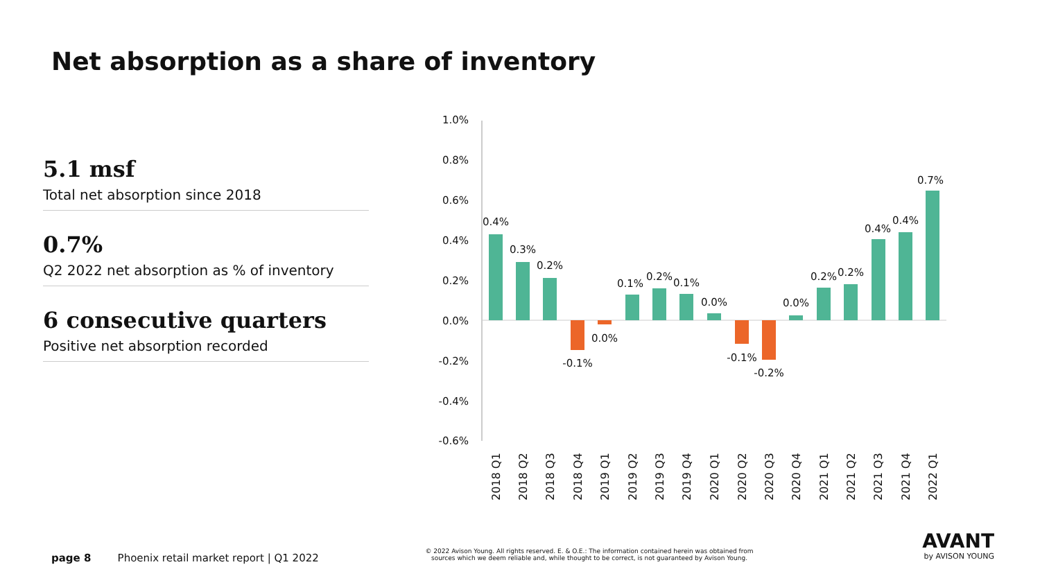Net absorption as a share of inventory
5.1 msf
Total net absorption since 2018
0.7%
Q2 2022 net absorption as % of inventory
6 consecutive quarters
Positive net absorption recorded
1.0%
0.8%
0.6%
0.4%
0.2%
0.0%
-0.2%
-0.4%
-0.6%
0.4%
0.3%
0.2%
-0.1%
0.0%
0.1%
0.2%
0.1%
0.0%
-0.1%
-0.2%
0.0%
0.2%
0.2%
0.4%
0.4%
0.7%
2018 Q1
2018 Q2
2018 Q3
2018 Q4
2019 Q1
2019 Q2
2019 Q3
2019 Q4
2020 Q1
2020 Q2
2020 Q3
2020 Q4
2021 Q1
2021 Q2
2021 Q3
2021 Q4
2022 Q1
page 8 Phoenix retail market report | Q1 2022
© 2022 Avison Young. All rights reserved. E. & O.E.: The information contained herein was obtained from sources which we deem reliable and, while thought to be correct, is not guaranteed by Avison Young.
AVANT
by AVISON YOUNG